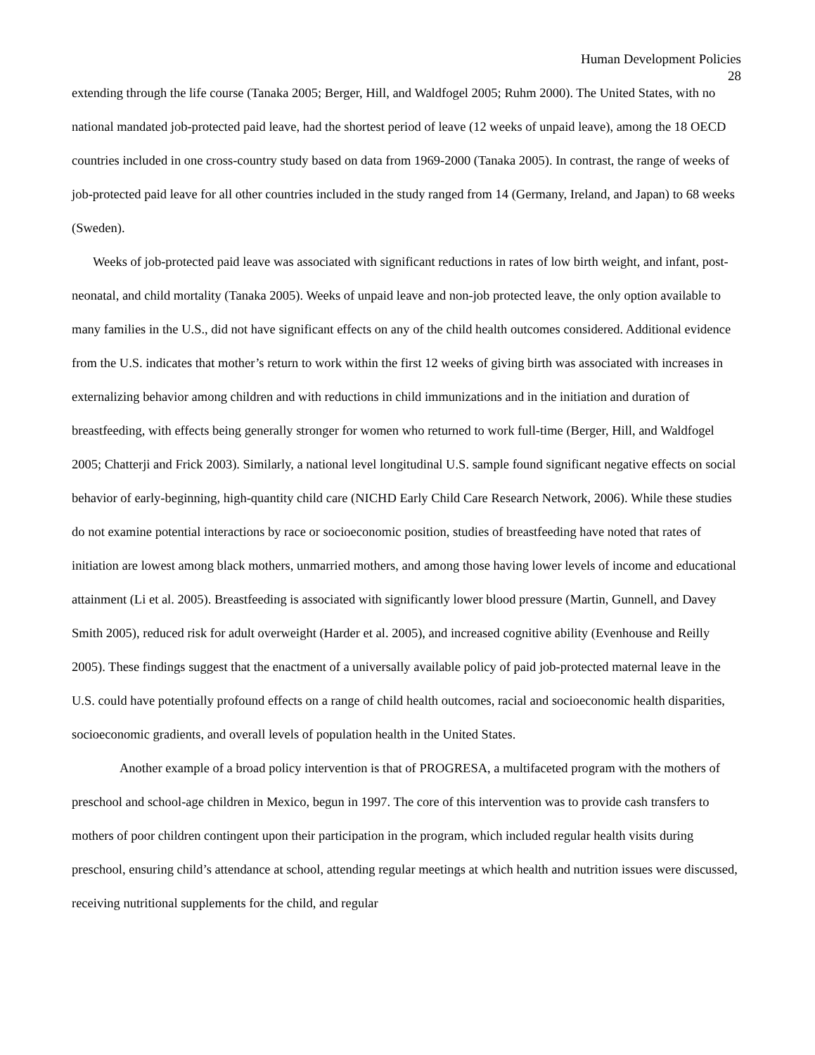Human Development Policies
28
extending through the life course (Tanaka 2005; Berger, Hill, and Waldfogel 2005; Ruhm 2000). The United States, with no national mandated job-protected paid leave, had the shortest period of leave (12 weeks of unpaid leave), among the 18 OECD countries included in one cross-country study based on data from 1969-2000 (Tanaka 2005). In contrast, the range of weeks of job-protected paid leave for all other countries included in the study ranged from 14 (Germany, Ireland, and Japan) to 68 weeks (Sweden).
Weeks of job-protected paid leave was associated with significant reductions in rates of low birth weight, and infant, post-neonatal, and child mortality (Tanaka 2005). Weeks of unpaid leave and non-job protected leave, the only option available to many families in the U.S., did not have significant effects on any of the child health outcomes considered. Additional evidence from the U.S. indicates that mother’s return to work within the first 12 weeks of giving birth was associated with increases in externalizing behavior among children and with reductions in child immunizations and in the initiation and duration of breastfeeding, with effects being generally stronger for women who returned to work full-time (Berger, Hill, and Waldfogel 2005; Chatterji and Frick 2003). Similarly, a national level longitudinal U.S. sample found significant negative effects on social behavior of early-beginning, high-quantity child care (NICHD Early Child Care Research Network, 2006). While these studies do not examine potential interactions by race or socioeconomic position, studies of breastfeeding have noted that rates of initiation are lowest among black mothers, unmarried mothers, and among those having lower levels of income and educational attainment (Li et al. 2005). Breastfeeding is associated with significantly lower blood pressure (Martin, Gunnell, and Davey Smith 2005), reduced risk for adult overweight (Harder et al. 2005), and increased cognitive ability (Evenhouse and Reilly 2005). These findings suggest that the enactment of a universally available policy of paid job-protected maternal leave in the U.S. could have potentially profound effects on a range of child health outcomes, racial and socioeconomic health disparities, socioeconomic gradients, and overall levels of population health in the United States.
Another example of a broad policy intervention is that of PROGRESA, a multifaceted program with the mothers of preschool and school-age children in Mexico, begun in 1997. The core of this intervention was to provide cash transfers to mothers of poor children contingent upon their participation in the program, which included regular health visits during preschool, ensuring child’s attendance at school, attending regular meetings at which health and nutrition issues were discussed, receiving nutritional supplements for the child, and regular